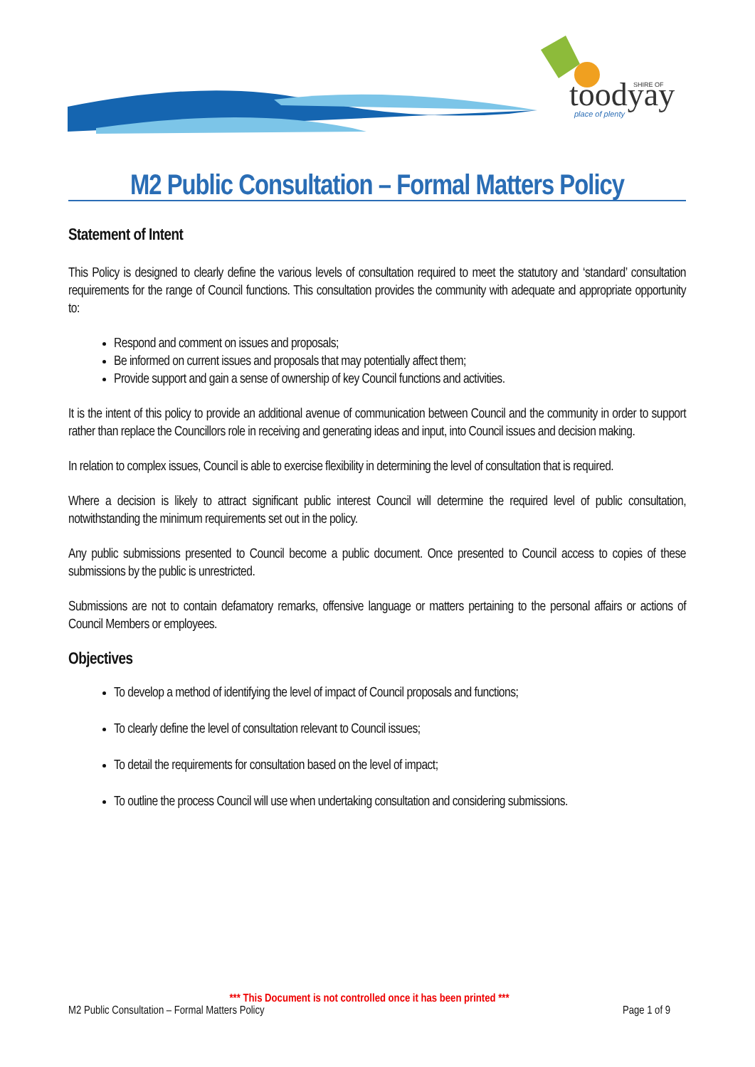toodyay
SHIRE OF
place of plenty
M2 Public Consultation – Formal Matters Policy
Statement of Intent
This Policy is designed to clearly define the various levels of consultation required to meet the statutory and ‘standard’ consultation requirements for the range of Council functions. This consultation provides the community with adequate and appropriate opportunity to:
Respond and comment on issues and proposals;
Be informed on current issues and proposals that may potentially affect them;
Provide support and gain a sense of ownership of key Council functions and activities.
It is the intent of this policy to provide an additional avenue of communication between Council and the community in order to support rather than replace the Councillors role in receiving and generating ideas and input, into Council issues and decision making.
In relation to complex issues, Council is able to exercise flexibility in determining the level of consultation that is required.
Where a decision is likely to attract significant public interest Council will determine the required level of public consultation, notwithstanding the minimum requirements set out in the policy.
Any public submissions presented to Council become a public document. Once presented to Council access to copies of these submissions by the public is unrestricted.
Submissions are not to contain defamatory remarks, offensive language or matters pertaining to the personal affairs or actions of Council Members or employees.
Objectives
To develop a method of identifying the level of impact of Council proposals and functions;
To clearly define the level of consultation relevant to Council issues;
To detail the requirements for consultation based on the level of impact;
To outline the process Council will use when undertaking consultation and considering submissions.
*** This Document is not controlled once it has been printed ***
M2 Public Consultation – Formal Matters Policy Page 1 of 9